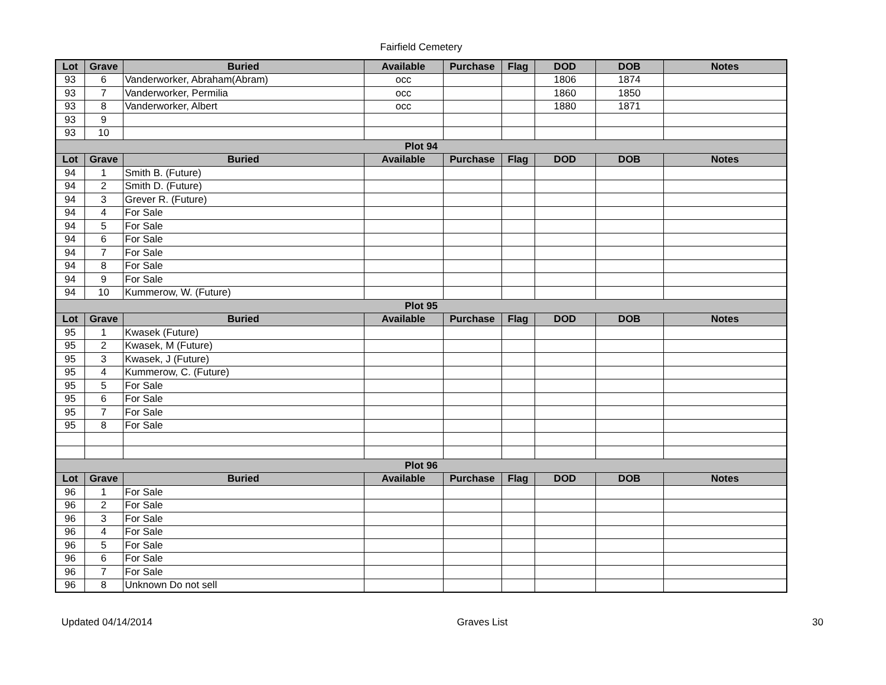Fairfield Cemetery
| Lot | Grave | Buried | Available | Purchase | Flag | DOD | DOB | Notes |
| --- | --- | --- | --- | --- | --- | --- | --- | --- |
| 93 | 6 | Vanderworker, Abraham(Abram) | occ | | | 1806 | 1874 | |
| 93 | 7 | Vanderworker, Permilia | occ | | | 1860 | 1850 | |
| 93 | 8 | Vanderworker, Albert | occ | | | 1880 | 1871 | |
| 93 | 9 | | | | | | | |
| 93 | 10 | | | | | | | |
| Plot 94 | | | | | | | | |
| Lot | Grave | Buried | Available | Purchase | Flag | DOD | DOB | Notes |
| 94 | 1 | Smith B. (Future) | | | | | | |
| 94 | 2 | Smith D. (Future) | | | | | | |
| 94 | 3 | Grever R. (Future) | | | | | | |
| 94 | 4 | For Sale | | | | | | |
| 94 | 5 | For Sale | | | | | | |
| 94 | 6 | For Sale | | | | | | |
| 94 | 7 | For Sale | | | | | | |
| 94 | 8 | For Sale | | | | | | |
| 94 | 9 | For Sale | | | | | | |
| 94 | 10 | Kummerow, W. (Future) | | | | | | |
| Plot 95 | | | | | | | | |
| Lot | Grave | Buried | Available | Purchase | Flag | DOD | DOB | Notes |
| 95 | 1 | Kwasek (Future) | | | | | | |
| 95 | 2 | Kwasek, M (Future) | | | | | | |
| 95 | 3 | Kwasek, J (Future) | | | | | | |
| 95 | 4 | Kummerow, C. (Future) | | | | | | |
| 95 | 5 | For Sale | | | | | | |
| 95 | 6 | For Sale | | | | | | |
| 95 | 7 | For Sale | | | | | | |
| 95 | 8 | For Sale | | | | | | |
| Plot 96 | | | | | | | | |
| Lot | Grave | Buried | Available | Purchase | Flag | DOD | DOB | Notes |
| 96 | 1 | For Sale | | | | | | |
| 96 | 2 | For Sale | | | | | | |
| 96 | 3 | For Sale | | | | | | |
| 96 | 4 | For Sale | | | | | | |
| 96 | 5 | For Sale | | | | | | |
| 96 | 6 | For Sale | | | | | | |
| 96 | 7 | For Sale | | | | | | |
| 96 | 8 | Unknown Do not sell | | | | | | |
Updated 04/14/2014 Graves List 30